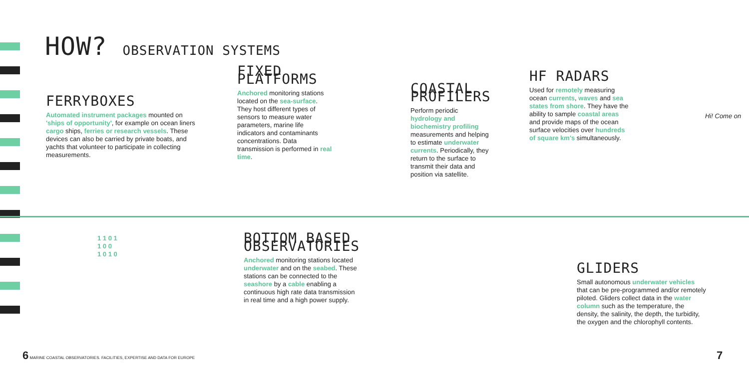HOW? OBSERVATION SYSTEMS
FERRYBOXES
Automated instrument packages mounted on 'ships of opportunity', for example on ocean liners cargo ships, ferries or research vessels. These devices can also be carried by private boats, and yachts that volunteer to participate in collecting measurements.
FIXED PLATFORMS
Anchored monitoring stations located on the sea-surface. They host different types of sensors to measure water parameters, marine life indicators and contaminants concentrations. Data transmission is performed in real time.
COASTAL PROFILERS
Perform periodic hydrology and biochemistry profiling measurements and helping to estimate underwater currents. Periodically, they return to the surface to transmit their data and position via satellite.
HF RADARS
Used for remotely measuring ocean currents, waves and sea states from shore. They have the ability to sample coastal areas and provide maps of the ocean surface velocities over hundreds of square km's simultaneously.
Hi! Come on
BOTTOM BASED OBSERVATORIES
Anchored monitoring stations located underwater and on the seabed. These stations can be connected to the seashore by a cable enabling a continuous high rate data transmission in real time and a high power supply.
GLIDERS
Small autonomous underwater vehicles that can be pre-programmed and/or remotely piloted. Gliders collect data in the water column such as the temperature, the density, the salinity, the depth, the turbidity, the oxygen and the chlorophyll contents.
1 1 0 1
1 0 0
1 0 1 0
6 MARINE COASTAL OBSERVATORIES. FACILITIES, EXPERTISE AND DATA FOR EUROPE
7